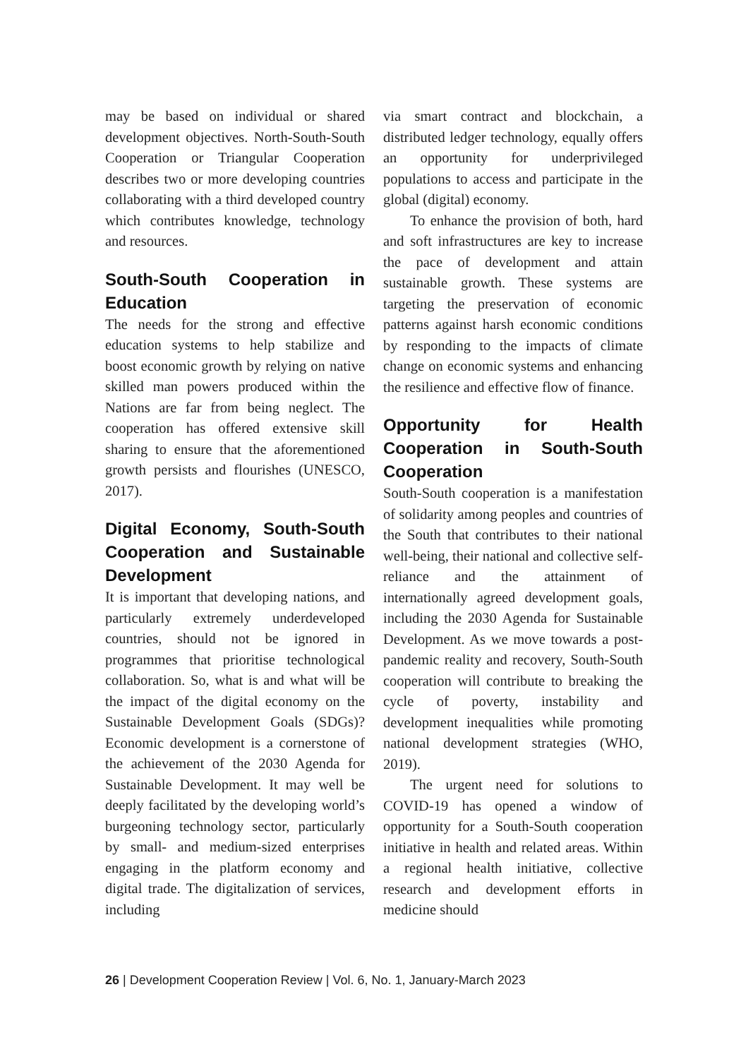may be based on individual or shared development objectives. North-South-South Cooperation or Triangular Cooperation describes two or more developing countries collaborating with a third developed country which contributes knowledge, technology and resources.
South-South Cooperation in Education
The needs for the strong and effective education systems to help stabilize and boost economic growth by relying on native skilled man powers produced within the Nations are far from being neglect. The cooperation has offered extensive skill sharing to ensure that the aforementioned growth persists and flourishes (UNESCO, 2017).
Digital Economy, South-South Cooperation and Sustainable Development
It is important that developing nations, and particularly extremely underdeveloped countries, should not be ignored in programmes that prioritise technological collaboration. So, what is and what will be the impact of the digital economy on the Sustainable Development Goals (SDGs)? Economic development is a cornerstone of the achievement of the 2030 Agenda for Sustainable Development. It may well be deeply facilitated by the developing world’s burgeoning technology sector, particularly by small- and medium-sized enterprises engaging in the platform economy and digital trade. The digitalization of services, including
via smart contract and blockchain, a distributed ledger technology, equally offers an opportunity for underprivileged populations to access and participate in the global (digital) economy.
To enhance the provision of both, hard and soft infrastructures are key to increase the pace of development and attain sustainable growth. These systems are targeting the preservation of economic patterns against harsh economic conditions by responding to the impacts of climate change on economic systems and enhancing the resilience and effective flow of finance.
Opportunity for Health Cooperation in South-South Cooperation
South-South cooperation is a manifestation of solidarity among peoples and countries of the South that contributes to their national well-being, their national and collective self-reliance and the attainment of internationally agreed development goals, including the 2030 Agenda for Sustainable Development. As we move towards a post-pandemic reality and recovery, South-South cooperation will contribute to breaking the cycle of poverty, instability and development inequalities while promoting national development strategies (WHO, 2019).
The urgent need for solutions to COVID-19 has opened a window of opportunity for a South-South cooperation initiative in health and related areas. Within a regional health initiative, collective research and development efforts in medicine should
26 | Development Cooperation Review | Vol. 6, No. 1, January-March 2023